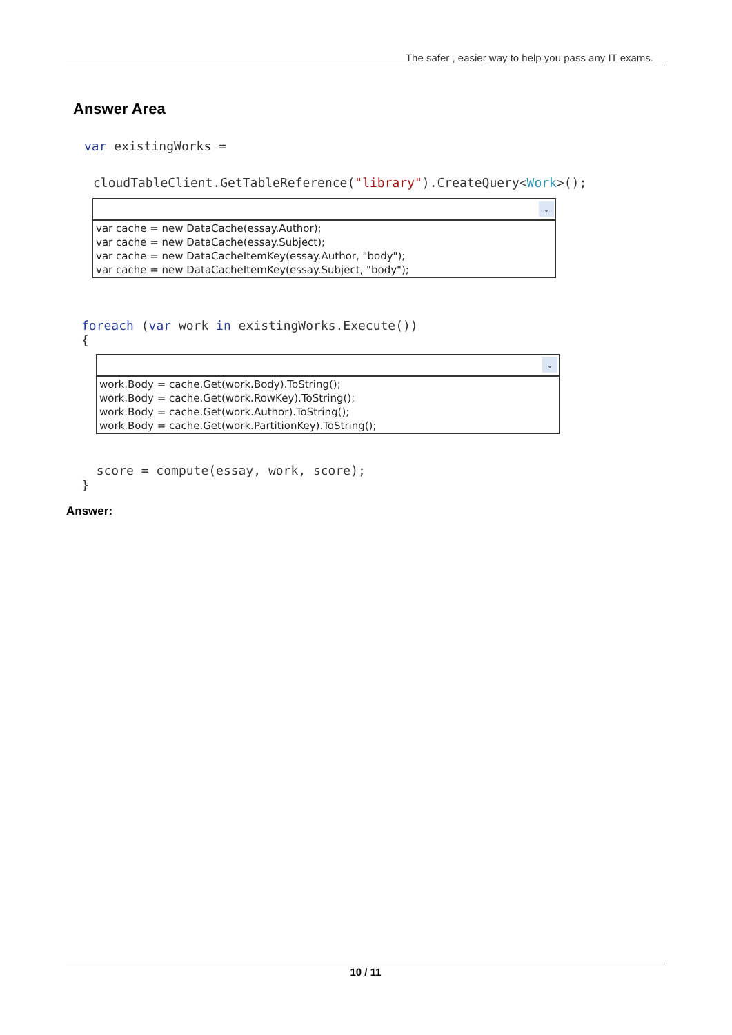The safer , easier way to help you pass any IT exams.
Answer Area
var existingWorks =
cloudTableClient.GetTableReference("library").CreateQuery<Work>();
⌄
var cache = new DataCache(essay.Author);
var cache = new DataCache(essay.Subject);
var cache = new DataCacheItemKey(essay.Author, "body");
var cache = new DataCacheItemKey(essay.Subject, "body");
foreach (var work in existingWorks.Execute())
{
⌄
work.Body = cache.Get(work.Body).ToString();
work.Body = cache.Get(work.RowKey).ToString();
work.Body = cache.Get(work.Author).ToString();
work.Body = cache.Get(work.PartitionKey).ToString();
score = compute(essay, work, score);
}
Answer:
10 / 11